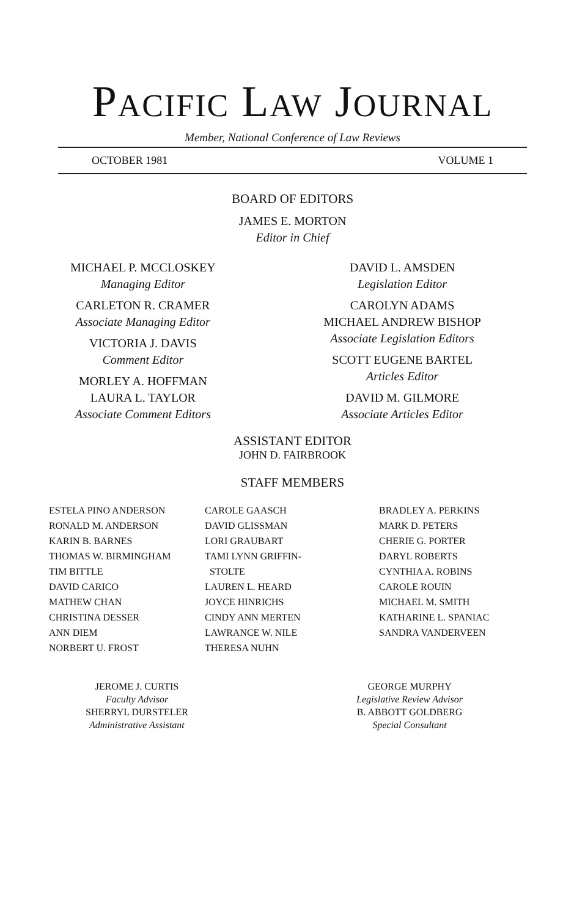PACIFIC LAW JOURNAL
Member, National Conference of Law Reviews
OCTOBER 1981 VOLUME 1
BOARD OF EDITORS
JAMES E. MORTON
Editor in Chief
MICHAEL P. MCCLOSKEY
Managing Editor
CARLETON R. CRAMER
Associate Managing Editor
VICTORIA J. DAVIS
Comment Editor
MORLEY A. HOFFMAN
LAURA L. TAYLOR
Associate Comment Editors
DAVID L. AMSDEN
Legislation Editor
CAROLYN ADAMS
MICHAEL ANDREW BISHOP
Associate Legislation Editors
SCOTT EUGENE BARTEL
Articles Editor
DAVID M. GILMORE
Associate Articles Editor
ASSISTANT EDITOR
JOHN D. FAIRBROOK
STAFF MEMBERS
ESTELA PINO ANDERSON
RONALD M. ANDERSON
KARIN B. BARNES
THOMAS W. BIRMINGHAM
TIM BITTLE
DAVID CARICO
MATHEW CHAN
CHRISTINA DESSER
ANN DIEM
NORBERT U. FROST
CAROLE GAASCH
DAVID GLISSMAN
LORI GRAUBART
TAMI LYNN GRIFFIN-
STOLTE
LAUREN L. HEARD
JOYCE HINRICHS
CINDY ANN MERTEN
LAWRANCE W. NILE
THERESA NUHN
BRADLEY A. PERKINS
MARK D. PETERS
CHERIE G. PORTER
DARYL ROBERTS
CYNTHIA A. ROBINS
CAROLE ROUIN
MICHAEL M. SMITH
KATHARINE L. SPANIAC
SANDRA VANDERVEEN
JEROME J. CURTIS
Faculty Advisor
SHERRYL DURSTELER
Administrative Assistant
GEORGE MURPHY
Legislative Review Advisor
B. ABBOTT GOLDBERG
Special Consultant